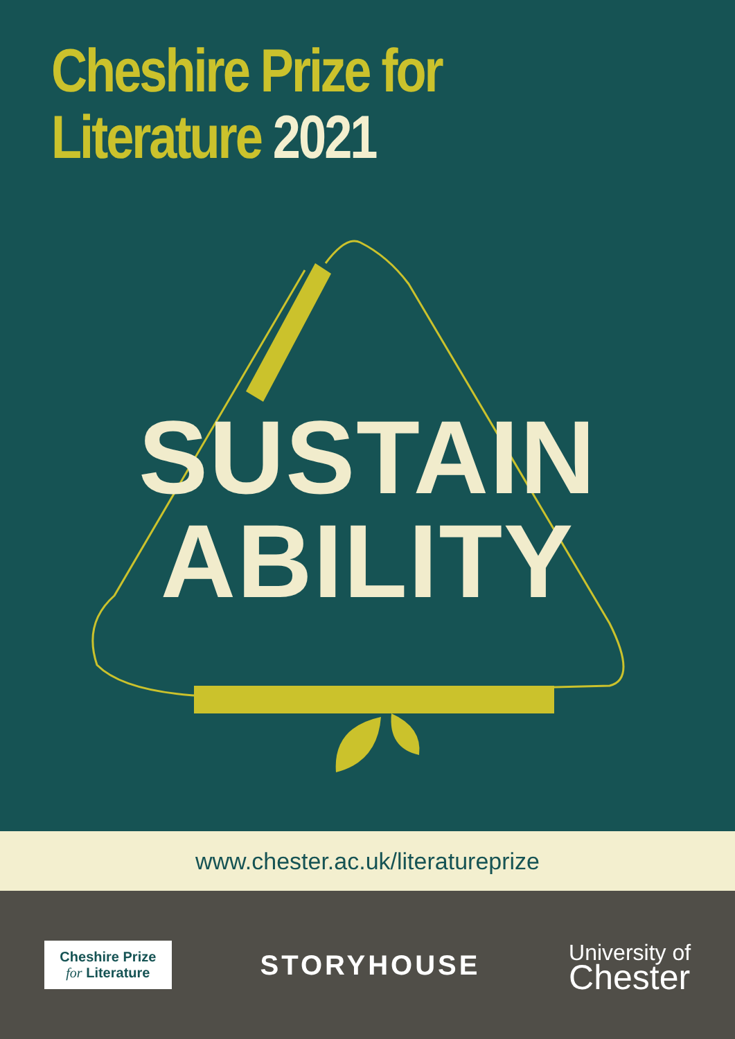Cheshire Prize for
Literature 2021
SUSTAIN
ABILITY
www.chester.ac.uk/literatureprize
Cheshire Prize
for Literature
STORYHOUSE
University of
Chester